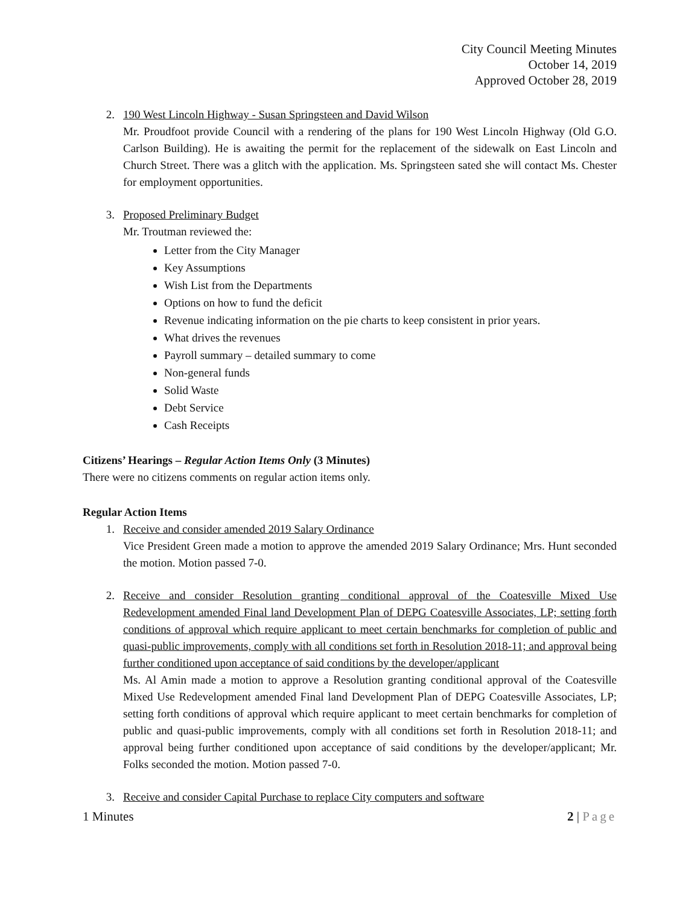City Council Meeting Minutes
October 14, 2019
Approved October 28, 2019
2. 190 West Lincoln Highway - Susan Springsteen and David Wilson
Mr. Proudfoot provide Council with a rendering of the plans for 190 West Lincoln Highway (Old G.O. Carlson Building). He is awaiting the permit for the replacement of the sidewalk on East Lincoln and Church Street. There was a glitch with the application. Ms. Springsteen sated she will contact Ms. Chester for employment opportunities.
3. Proposed Preliminary Budget
Mr. Troutman reviewed the:
Letter from the City Manager
Key Assumptions
Wish List from the Departments
Options on how to fund the deficit
Revenue indicating information on the pie charts to keep consistent in prior years.
What drives the revenues
Payroll summary – detailed summary to come
Non-general funds
Solid Waste
Debt Service
Cash Receipts
Citizens’ Hearings – Regular Action Items Only (3 Minutes)
There were no citizens comments on regular action items only.
Regular Action Items
1. Receive and consider amended 2019 Salary Ordinance
Vice President Green made a motion to approve the amended 2019 Salary Ordinance; Mrs. Hunt seconded the motion. Motion passed 7-0.
2. Receive and consider Resolution granting conditional approval of the Coatesville Mixed Use Redevelopment amended Final land Development Plan of DEPG Coatesville Associates, LP; setting forth conditions of approval which require applicant to meet certain benchmarks for completion of public and quasi-public improvements, comply with all conditions set forth in Resolution 2018-11; and approval being further conditioned upon acceptance of said conditions by the developer/applicant
Ms. Al Amin made a motion to approve a Resolution granting conditional approval of the Coatesville Mixed Use Redevelopment amended Final land Development Plan of DEPG Coatesville Associates, LP; setting forth conditions of approval which require applicant to meet certain benchmarks for completion of public and quasi-public improvements, comply with all conditions set forth in Resolution 2018-11; and approval being further conditioned upon acceptance of said conditions by the developer/applicant; Mr. Folks seconded the motion. Motion passed 7-0.
3. Receive and consider Capital Purchase to replace City computers and software
1 Minutes 2 | Page